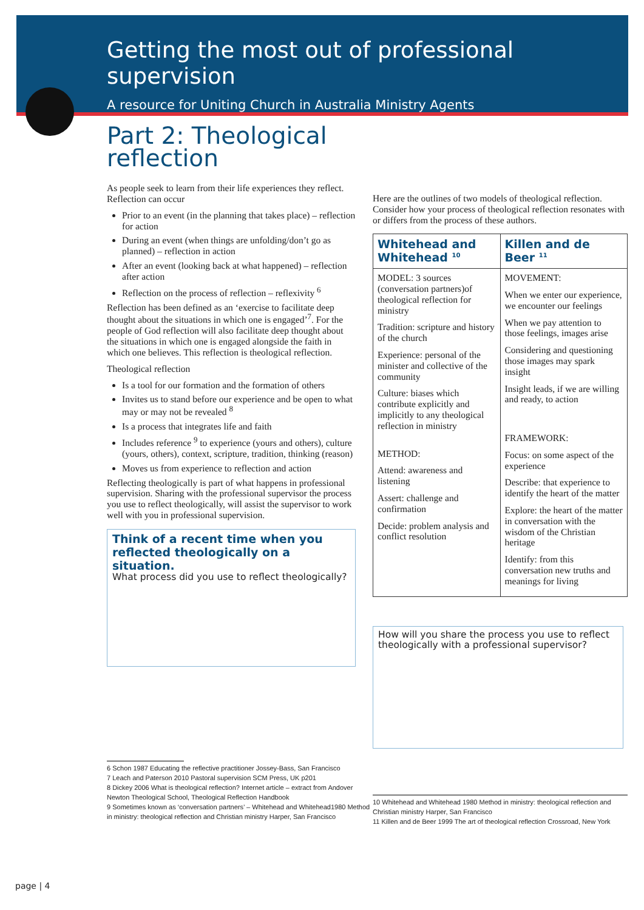Getting the most out of professional supervision
A resource for Uniting Church in Australia Ministry Agents
Part 2: Theological reflection
As people seek to learn from their life experiences they reflect. Reflection can occur
Prior to an event (in the planning that takes place) – reflection for action
During an event (when things are unfolding/don’t go as planned) – reflection in action
After an event (looking back at what happened) – reflection after action
Reflection on the process of reflection – reflexivity <sup>6</sup>
Reflection has been defined as an ‘exercise to facilitate deep thought about the situations in which one is engaged’<sup>7</sup>. For the people of God reflection will also facilitate deep thought about the situations in which one is engaged alongside the faith in which one believes. This reflection is theological reflection.
Theological reflection
Is a tool for our formation and the formation of others
Invites us to stand before our experience and be open to what may or may not be revealed <sup>8</sup>
Is a process that integrates life and faith
Includes reference <sup>9</sup> to experience (yours and others), culture (yours, others), context, scripture, tradition, thinking (reason)
Moves us from experience to reflection and action
Reflecting theologically is part of what happens in professional supervision. Sharing with the professional supervisor the process you use to reflect theologically, will assist the supervisor to work well with you in professional supervision.
Think of a recent time when you reflected theologically on a situation.
What process did you use to reflect theologically?
6 Schon 1987 Educating the reflective practitioner Jossey-Bass, San Francisco
7 Leach and Paterson 2010 Pastoral supervision SCM Press, UK p201
8 Dickey 2006 What is theological reflection? Internet article – extract from Andover
Newton Theological School, Theological Reflection Handbook
9 Sometimes known as ‘conversation partners’ – Whitehead and Whitehead1980 Method
in ministry: theological reflection and Christian ministry Harper, San Francisco
Here are the outlines of two models of theological reflection. Consider how your process of theological reflection resonates with or differs from the process of these authors.
| Whitehead and Whitehead <sup>10</sup> | Killen and de Beer <sup>11</sup> |
| --- | --- |
| MODEL: 3 sources (conversation partners)of theological reflection for ministry Tradition: scripture and history of the church Experience: personal of the minister and collective of the community Culture: biases which contribute explicitly and implicitly to any theological reflection in ministry METHOD: Attend: awareness and listening Assert: challenge and confirmation Decide: problem analysis and conflict resolution | MOVEMENT: When we enter our experience, we encounter our feelings When we pay attention to those feelings, images arise Considering and questioning those images may spark insight Insight leads, if we are willing and ready, to action FRAMEWORK: Focus: on some aspect of the experience Describe: that experience to identify the heart of the matter Explore: the heart of the matter in conversation with the wisdom of the Christian heritage Identify: from this conversation new truths and meanings for living |
How will you share the process you use to reflect theologically with a professional supervisor?
10 Whitehead and Whitehead 1980 Method in ministry: theological reflection and Christian ministry Harper, San Francisco
11 Killen and de Beer 1999 The art of theological reflection Crossroad, New York
page | 4